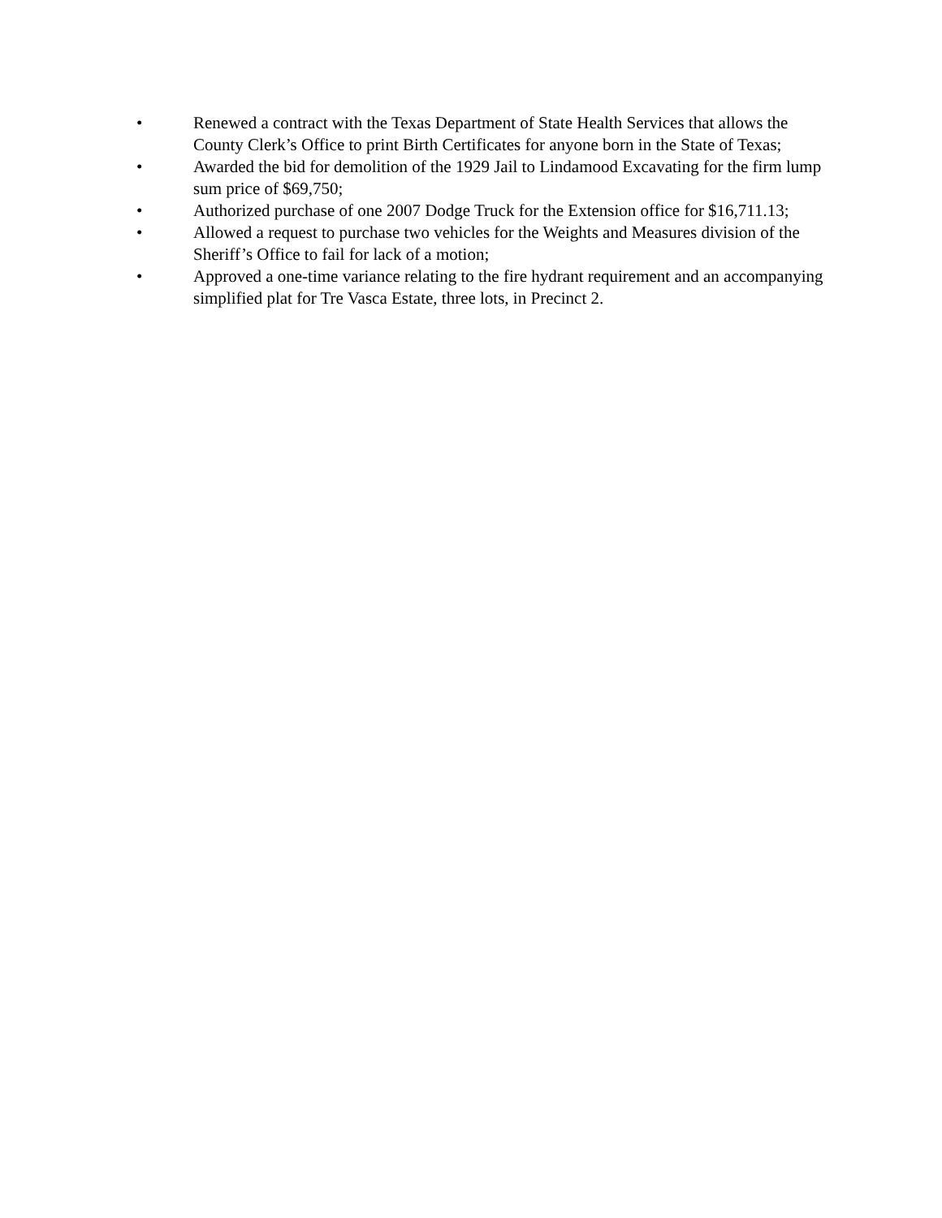• Renewed a contract with the Texas Department of State Health Services that allows the County Clerk’s Office to print Birth Certificates for anyone born in the State of Texas;
• Awarded the bid for demolition of the 1929 Jail to Lindamood Excavating for the firm lump sum price of $69,750;
• Authorized purchase of one 2007 Dodge Truck for the Extension office for $16,711.13;
• Allowed a request to purchase two vehicles for the Weights and Measures division of the Sheriff’s Office to fail for lack of a motion;
• Approved a one-time variance relating to the fire hydrant requirement and an accompanying simplified plat for Tre Vasca Estate, three lots, in Precinct 2.